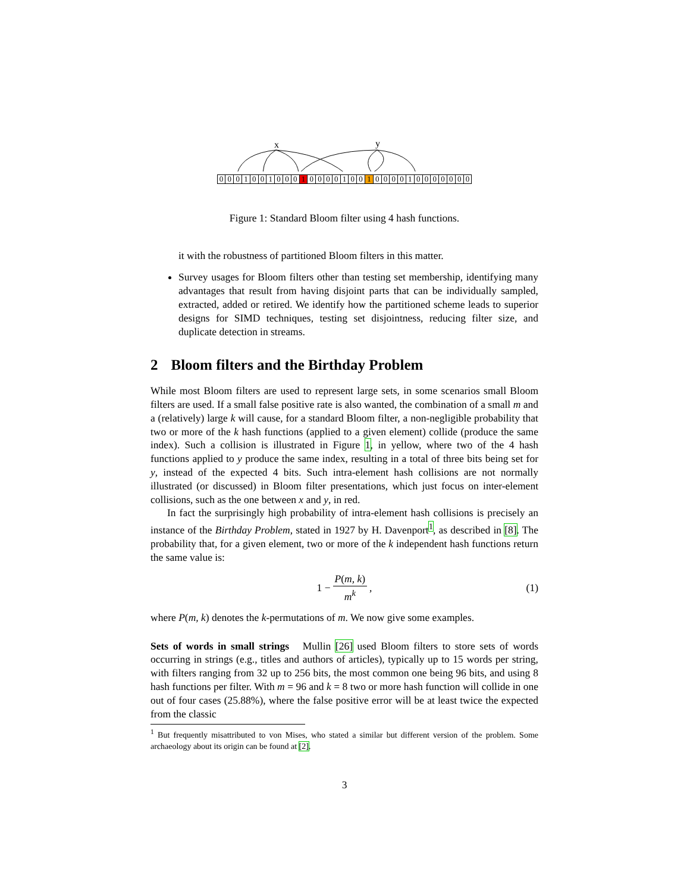x
y
0001001000100001001000010000000
Figure 1: Standard Bloom filter using 4 hash functions.
it with the robustness of partitioned Bloom filters in this matter.
Survey usages for Bloom filters other than testing set membership, identifying many advantages that result from having disjoint parts that can be individually sampled, extracted, added or retired. We identify how the partitioned scheme leads to superior designs for SIMD techniques, testing set disjointness, reducing filter size, and duplicate detection in streams.
2 Bloom filters and the Birthday Problem
While most Bloom filters are used to represent large sets, in some scenarios small Bloom filters are used. If a small false positive rate is also wanted, the combination of a small m and a (relatively) large k will cause, for a standard Bloom filter, a non-negligible probability that two or more of the k hash functions (applied to a given element) collide (produce the same index). Such a collision is illustrated in Figure 1, in yellow, where two of the 4 hash functions applied to y produce the same index, resulting in a total of three bits being set for y, instead of the expected 4 bits. Such intra-element hash collisions are not normally illustrated (or discussed) in Bloom filter presentations, which just focus on inter-element collisions, such as the one between x and y, in red.
In fact the surprisingly high probability of intra-element hash collisions is precisely an instance of the Birthday Problem, stated in 1927 by H. Davenport<sup>1</sup>, as described in [8]. The probability that, for a given element, two or more of the k independent hash functions return the same value is:
1 −
P(m, k)
m<sup>k</sup>
, (1)
where P(m, k) denotes the k-permutations of m. We now give some examples.
Sets of words in small strings Mullin [26] used Bloom filters to store sets of words occurring in strings (e.g., titles and authors of articles), typically up to 15 words per string, with filters ranging from 32 up to 256 bits, the most common one being 96 bits, and using 8 hash functions per filter. With m = 96 and k = 8 two or more hash function will collide in one out of four cases (25.88%), where the false positive error will be at least twice the expected from the classic
<sup>1</sup> But frequently misattributed to von Mises, who stated a similar but different version of the problem. Some archaeology about its origin can be found at [2].
3